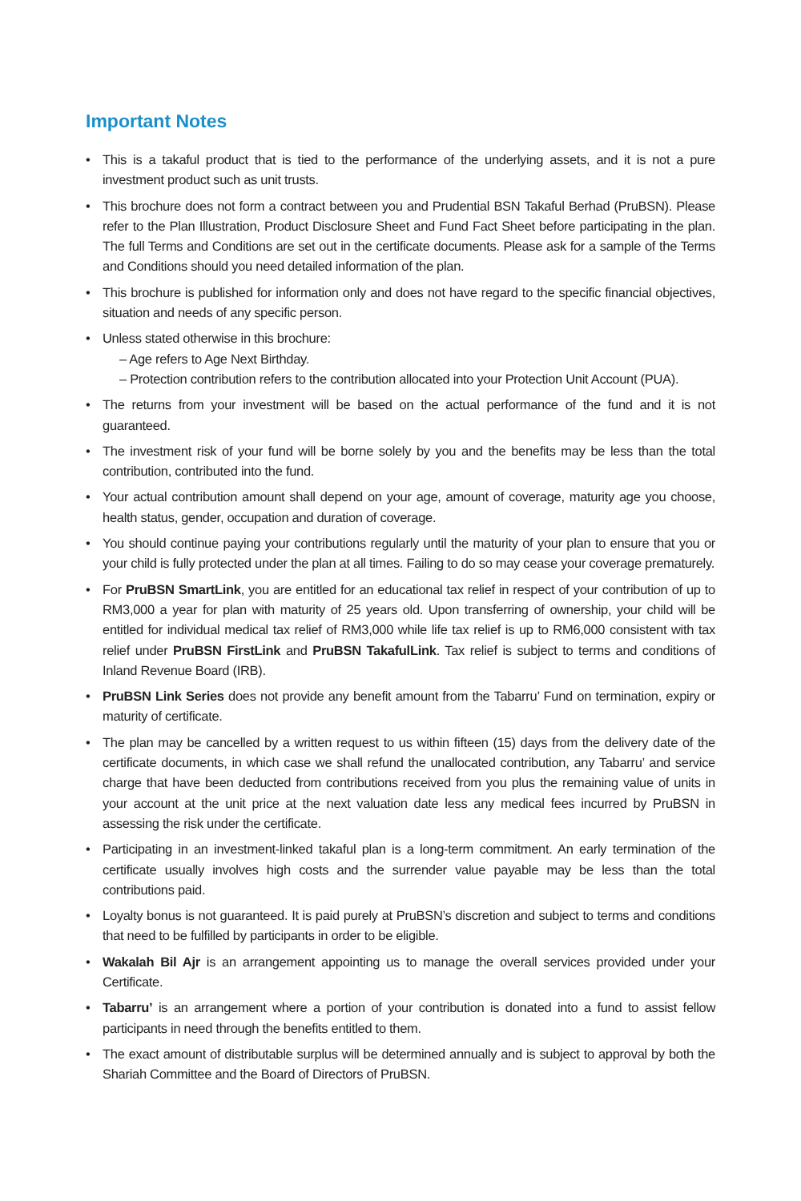Important Notes
• This is a takaful product that is tied to the performance of the underlying assets, and it is not a pure investment product such as unit trusts.
• This brochure does not form a contract between you and Prudential BSN Takaful Berhad (PruBSN). Please refer to the Plan Illustration, Product Disclosure Sheet and Fund Fact Sheet before participating in the plan. The full Terms and Conditions are set out in the certificate documents. Please ask for a sample of the Terms and Conditions should you need detailed information of the plan.
• This brochure is published for information only and does not have regard to the specific financial objectives, situation and needs of any specific person.
• Unless stated otherwise in this brochure:
– Age refers to Age Next Birthday.
– Protection contribution refers to the contribution allocated into your Protection Unit Account (PUA).
• The returns from your investment will be based on the actual performance of the fund and it is not guaranteed.
• The investment risk of your fund will be borne solely by you and the benefits may be less than the total contribution, contributed into the fund.
• Your actual contribution amount shall depend on your age, amount of coverage, maturity age you choose, health status, gender, occupation and duration of coverage.
• You should continue paying your contributions regularly until the maturity of your plan to ensure that you or your child is fully protected under the plan at all times. Failing to do so may cease your coverage prematurely.
• For PruBSN SmartLink, you are entitled for an educational tax relief in respect of your contribution of up to RM3,000 a year for plan with maturity of 25 years old. Upon transferring of ownership, your child will be entitled for individual medical tax relief of RM3,000 while life tax relief is up to RM6,000 consistent with tax relief under PruBSN FirstLink and PruBSN TakafulLink. Tax relief is subject to terms and conditions of Inland Revenue Board (IRB).
• PruBSN Link Series does not provide any benefit amount from the Tabarru’ Fund on termination, expiry or maturity of certificate.
• The plan may be cancelled by a written request to us within fifteen (15) days from the delivery date of the certificate documents, in which case we shall refund the unallocated contribution, any Tabarru’ and service charge that have been deducted from contributions received from you plus the remaining value of units in your account at the unit price at the next valuation date less any medical fees incurred by PruBSN in assessing the risk under the certificate.
• Participating in an investment-linked takaful plan is a long-term commitment. An early termination of the certificate usually involves high costs and the surrender value payable may be less than the total contributions paid.
• Loyalty bonus is not guaranteed. It is paid purely at PruBSN’s discretion and subject to terms and conditions that need to be fulfilled by participants in order to be eligible.
• Wakalah Bil Ajr is an arrangement appointing us to manage the overall services provided under your Certificate.
• Tabarru’ is an arrangement where a portion of your contribution is donated into a fund to assist fellow participants in need through the benefits entitled to them.
• The exact amount of distributable surplus will be determined annually and is subject to approval by both the Shariah Committee and the Board of Directors of PruBSN.